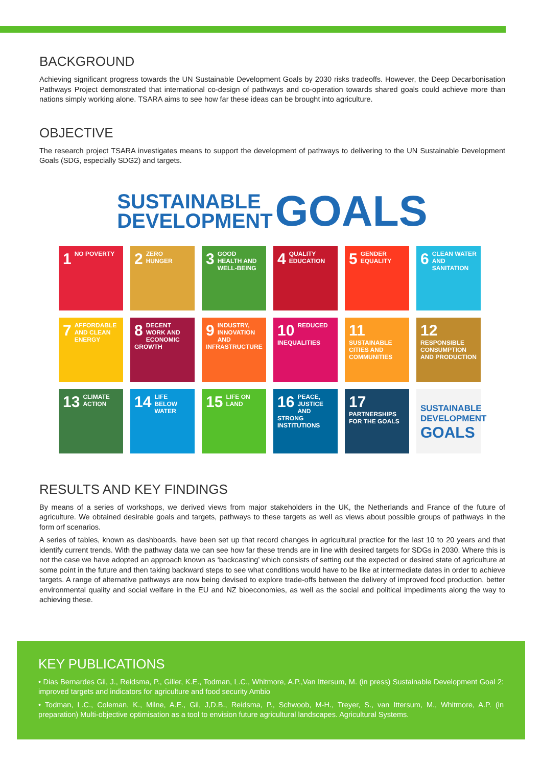BACKGROUND
Achieving significant progress towards the UN Sustainable Development Goals by 2030 risks tradeoffs. However, the Deep Decarbonisation Pathways Project demonstrated that international co-design of pathways and co-operation towards shared goals could achieve more than nations simply working alone. TSARA aims to see how far these ideas can be brought into agriculture.
OBJECTIVE
The research project TSARA investigates means to support the development of pathways to delivering to the UN Sustainable Development Goals (SDG, especially SDG2) and targets.
SUSTAINABLE
DEVELOPMENT GOALS
1 NO POVERTY
2 ZERO HUNGER
3 GOOD HEALTH AND WELL-BEING
4 QUALITY EDUCATION
5 GENDER EQUALITY
6 CLEAN WATER AND SANITATION
7 AFFORDABLE AND CLEAN ENERGY
8 DECENT WORK AND ECONOMIC GROWTH
9 INDUSTRY, INNOVATION AND INFRASTRUCTURE
10 REDUCED INEQUALITIES
11 SUSTAINABLE CITIES AND COMMUNITIES
12 RESPONSIBLE CONSUMPTION AND PRODUCTION
13 CLIMATE ACTION
14 LIFE BELOW WATER
15 LIFE ON LAND
16 PEACE, JUSTICE AND STRONG INSTITUTIONS
17 PARTNERSHIPS FOR THE GOALS
SUSTAINABLE DEVELOPMENT GOALS
RESULTS AND KEY FINDINGS
By means of a series of workshops, we derived views from major stakeholders in the UK, the Netherlands and France of the future of agriculture. We obtained desirable goals and targets, pathways to these targets as well as views about possible groups of pathways in the form orf scenarios.
A series of tables, known as dashboards, have been set up that record changes in agricultural practice for the last 10 to 20 years and that identify current trends. With the pathway data we can see how far these trends are in line with desired targets for SDGs in 2030. Where this is not the case we have adopted an approach known as ‘backcasting’ which consists of setting out the expected or desired state of agriculture at some point in the future and then taking backward steps to see what conditions would have to be like at intermediate dates in order to achieve targets. A range of alternative pathways are now being devised to explore trade-offs between the delivery of improved food production, better environmental quality and social welfare in the EU and NZ bioeconomies, as well as the social and political impediments along the way to achieving these.
KEY PUBLICATIONS
• Dias Bernardes Gil, J., Reidsma, P., Giller, K.E., Todman, L.C., Whitmore, A.P.,Van Ittersum, M. (in press) Sustainable Development Goal 2: improved targets and indicators for agriculture and food security Ambio
• Todman, L.C., Coleman, K., Milne, A.E., Gil, J,D.B., Reidsma, P., Schwoob, M-H., Treyer, S., van Ittersum, M., Whitmore, A.P. (in preparation) Multi-objective optimisation as a tool to envision future agricultural landscapes. Agricultural Systems.